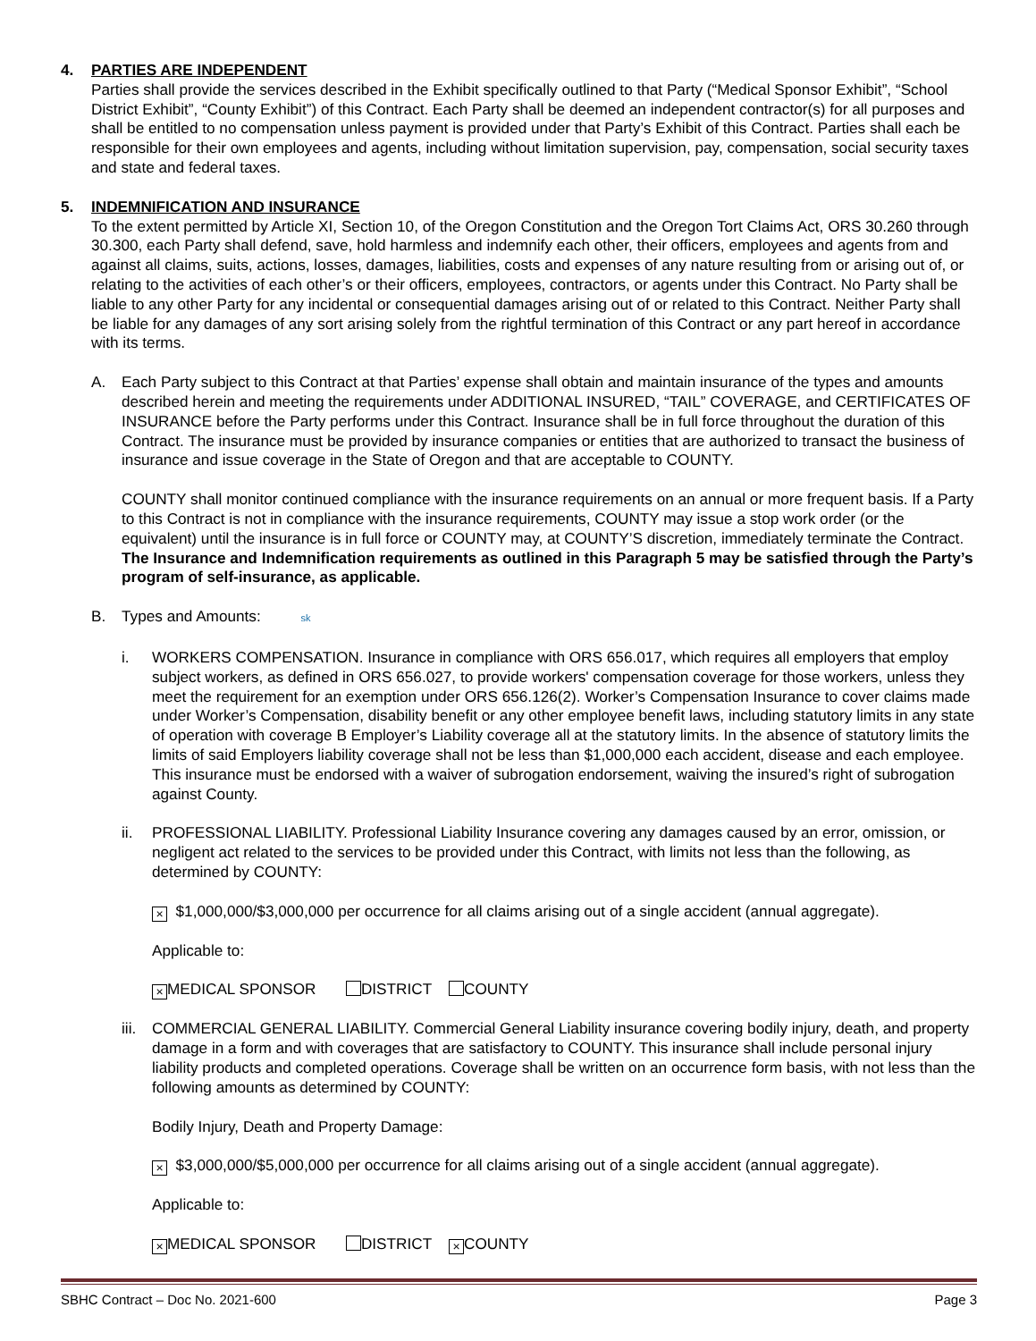4. PARTIES ARE INDEPENDENT
Parties shall provide the services described in the Exhibit specifically outlined to that Party (“Medical Sponsor Exhibit”, “School District Exhibit”, “County Exhibit”) of this Contract. Each Party shall be deemed an independent contractor(s) for all purposes and shall be entitled to no compensation unless payment is provided under that Party’s Exhibit of this Contract. Parties shall each be responsible for their own employees and agents, including without limitation supervision, pay, compensation, social security taxes and state and federal taxes.
5. INDEMNIFICATION AND INSURANCE
To the extent permitted by Article XI, Section 10, of the Oregon Constitution and the Oregon Tort Claims Act, ORS 30.260 through 30.300, each Party shall defend, save, hold harmless and indemnify each other, their officers, employees and agents from and against all claims, suits, actions, losses, damages, liabilities, costs and expenses of any nature resulting from or arising out of, or relating to the activities of each other’s or their officers, employees, contractors, or agents under this Contract. No Party shall be liable to any other Party for any incidental or consequential damages arising out of or related to this Contract. Neither Party shall be liable for any damages of any sort arising solely from the rightful termination of this Contract or any part hereof in accordance with its terms.
A. Each Party subject to this Contract at that Parties’ expense shall obtain and maintain insurance of the types and amounts described herein and meeting the requirements under ADDITIONAL INSURED, “TAIL” COVERAGE, and CERTIFICATES OF INSURANCE before the Party performs under this Contract. Insurance shall be in full force throughout the duration of this Contract. The insurance must be provided by insurance companies or entities that are authorized to transact the business of insurance and issue coverage in the State of Oregon and that are acceptable to COUNTY.
COUNTY shall monitor continued compliance with the insurance requirements on an annual or more frequent basis. If a Party to this Contract is not in compliance with the insurance requirements, COUNTY may issue a stop work order (or the equivalent) until the insurance is in full force or COUNTY may, at COUNTY’S discretion, immediately terminate the Contract. The Insurance and Indemnification requirements as outlined in this Paragraph 5 may be satisfied through the Party’s program of self-insurance, as applicable.
B. Types and Amounts: sk
i. WORKERS COMPENSATION. Insurance in compliance with ORS 656.017, which requires all employers that employ subject workers, as defined in ORS 656.027, to provide workers' compensation coverage for those workers, unless they meet the requirement for an exemption under ORS 656.126(2). Worker’s Compensation Insurance to cover claims made under Worker’s Compensation, disability benefit or any other employee benefit laws, including statutory limits in any state of operation with coverage B Employer’s Liability coverage all at the statutory limits. In the absence of statutory limits the limits of said Employers liability coverage shall not be less than $1,000,000 each accident, disease and each employee. This insurance must be endorsed with a waiver of subrogation endorsement, waiving the insured’s right of subrogation against County.
ii. PROFESSIONAL LIABILITY. Professional Liability Insurance covering any damages caused by an error, omission, or negligent act related to the services to be provided under this Contract, with limits not less than the following, as determined by COUNTY:
× $1,000,000/$3,000,000 per occurrence for all claims arising out of a single accident (annual aggregate).
Applicable to:
× MEDICAL SPONSOR DISTRICT COUNTY
iii.
COMMERCIAL GENERAL LIABILITY. Commercial General Liability insurance covering bodily injury, death, and property damage in a form and with coverages that are satisfactory to COUNTY. This insurance shall include personal injury liability products and completed operations. Coverage shall be written on an occurrence form basis, with not less than the following amounts as determined by COUNTY:
Bodily Injury, Death and Property Damage:
× $3,000,000/$5,000,000 per occurrence for all claims arising out of a single accident (annual aggregate).
Applicable to:
× MEDICAL SPONSOR DISTRICT × COUNTY
SBHC Contract – Doc No. 2021-600 Page 3